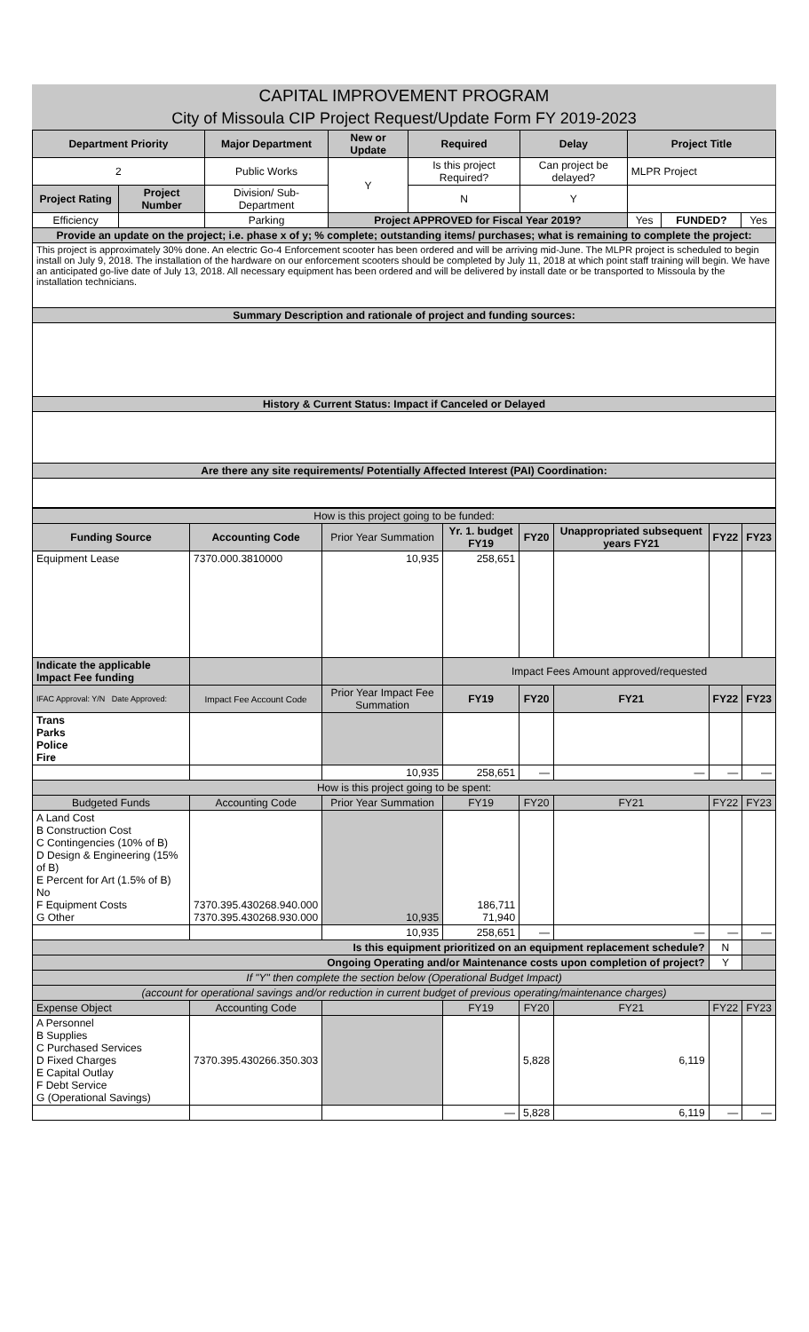CAPITAL IMPROVEMENT PROGRAM
City of Missoula CIP Project Request/Update Form FY 2019-2023
| Department Priority | | Major Department | New or Update | Required | Delay | Project Title | | |
| --- | --- | --- | --- | --- | --- | --- | --- | --- |
| 2 | | Public Works | Y | Is this project Required? | Can project be delayed? | MLPR Project | | |
| Project Rating | Project Number | Division/ Sub-Department | | N | Y | | | |
| Efficiency | | Parking | Project APPROVED for Fiscal Year 2019? | | | Yes | FUNDED? | Yes |
| Provide an update on the project; i.e. phase x of y; % complete; outstanding items/ purchases; what is remaining to complete the project: | | | | | | | | |
| This project is approximately 30% done. An electric Go-4 Enforcement scooter has been ordered and will be arriving mid-June. The MLPR project is scheduled to begin install on July 9, 2018. The installation of the hardware on our enforcement scooters should be completed by July 11, 2018 at which point staff training will begin. We have an anticipated go-live date of July 13, 2018. All necessary equipment has been ordered and will be delivered by install date or be transported to Missoula by the installation technicians. | | | | | | | | |
| Summary Description and rationale of project and funding sources: | | | | | | | | |
| History & Current Status: Impact if Canceled or Delayed | | | | | | | | |
| Are there any site requirements/ Potentially Affected Interest (PAI) Coordination: | | | | | | | | |
| How is this project going to be funded: | | | | | | | |
| Funding Source | Accounting Code | Prior Year Summation | Yr. 1. budget FY19 | FY20 | Unappropriated subsequent years FY21 | FY22 | FY23 |
| Equipment Lease | 7370.000.3810000 | 10,935 | 258,651 | | | | |
| Indicate the applicable Impact Fee funding | | | Impact Fees Amount approved/requested | | | | |
| IFAC Approval: Y/N Date Approved: | Impact Fee Account Code | Prior Year Impact Fee Summation | FY19 | FY20 | FY21 | FY22 | FY23 |
| Trans Parks Police Fire | | | | | | | |
| | | 10,935 | 258,651 | — | — | — | — |
| How is this project going to be spent: | | | | | | | |
| Budgeted Funds | Accounting Code | Prior Year Summation | FY19 | FY20 | FY21 | FY22 | FY23 |
| A Land Cost B Construction Cost C Contingencies (10% of B) D Design & Engineering (15% of B) E Percent for Art (1.5% of B) No F Equipment Costs G Other | 7370.395.430268.940.000 7370.395.430268.930.000 | 10,935 | 186,711 71,940 | | | | |
| | | 10,935 | 258,651 | — | — | — | — |
| Is this equipment prioritized on an equipment replacement schedule? | | | | | | N | |
| Ongoing Operating and/or Maintenance costs upon completion of project? | | | | | | Y | |
| If "Y" then complete the section below (Operational Budget Impact) | | | | | | | |
| (account for operational savings and/or reduction in current budget of previous operating/maintenance charges) | | | | | | | |
| Expense Object | Accounting Code | | FY19 | FY20 | FY21 | FY22 | FY23 |
| A Personnel B Supplies C Purchased Services D Fixed Charges E Capital Outlay F Debt Service G (Operational Savings) | 7370.395.430266.350.303 | | | 5,828 | 6,119 | | |
| | | | — | 5,828 | 6,119 | — | — |